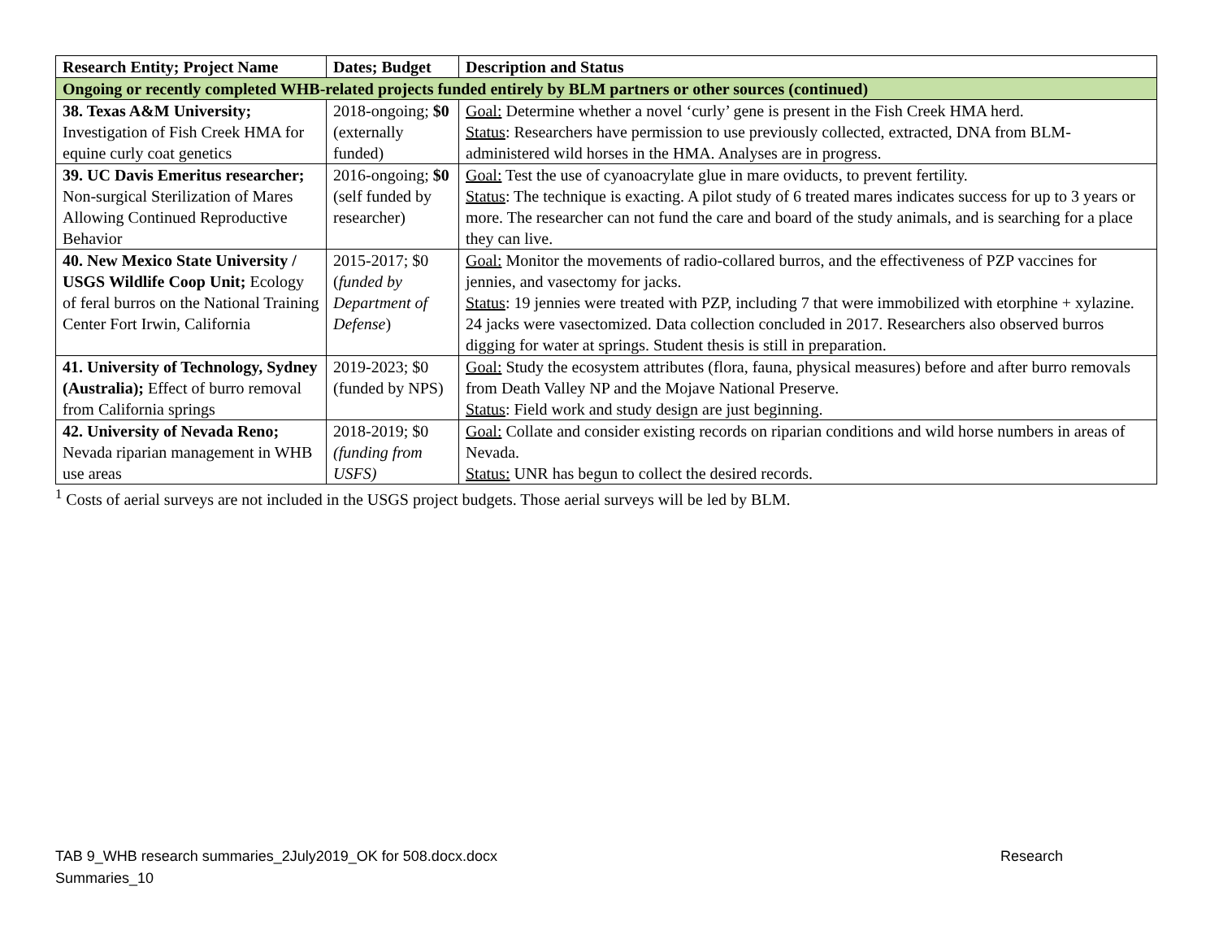| Research Entity; Project Name | Dates; Budget | Description and Status |
| --- | --- | --- |
| Ongoing or recently completed WHB-related projects funded entirely by BLM partners or other sources (continued) | | |
| 38. Texas A&M University; Investigation of Fish Creek HMA for equine curly coat genetics | 2018-ongoing; $0 (externally funded) | Goal: Determine whether a novel ‘curly’ gene is present in the Fish Creek HMA herd. Status : Researchers have permission to use previously collected, extracted, DNA from BLM-administered wild horses in the HMA. Analyses are in progress. |
| 39. UC Davis Emeritus researcher; Non-surgical Sterilization of Mares Allowing Continued Reproductive Behavior | 2016-ongoing; $0 (self funded by researcher) | Goal: Test the use of cyanoacrylate glue in mare oviducts, to prevent fertility. Status : The technique is exacting. A pilot study of 6 treated mares indicates success for up to 3 years or more. The researcher can not fund the care and board of the study animals, and is searching for a place they can live. |
| 40. New Mexico State University / USGS Wildlife Coop Unit; Ecology of feral burros on the National Training Center Fort Irwin, California | 2015-2017; $0 ( funded by Department of Defense ) | Goal: Monitor the movements of radio-collared burros, and the effectiveness of PZP vaccines for jennies, and vasectomy for jacks. Status : 19 jennies were treated with PZP, including 7 that were immobilized with etorphine + xylazine. 24 jacks were vasectomized. Data collection concluded in 2017. Researchers also observed burros digging for water at springs. Student thesis is still in preparation. |
| 41. University of Technology, Sydney (Australia); Effect of burro removal from California springs | 2019-2023; $0 (funded by NPS) | Goal: Study the ecosystem attributes (flora, fauna, physical measures) before and after burro removals from Death Valley NP and the Mojave National Preserve. Status : Field work and study design are just beginning. |
| 42. University of Nevada Reno; Nevada riparian management in WHB use areas | 2018-2019; $0 (funding from USFS) | Goal: Collate and consider existing records on riparian conditions and wild horse numbers in areas of Nevada. Status: UNR has begun to collect the desired records. |
<sup>1</sup> Costs of aerial surveys are not included in the USGS project budgets. Those aerial surveys will be led by BLM.
TAB 9_WHB research summaries_2July2019_OK for 508.docx.docx Research
Summaries_10